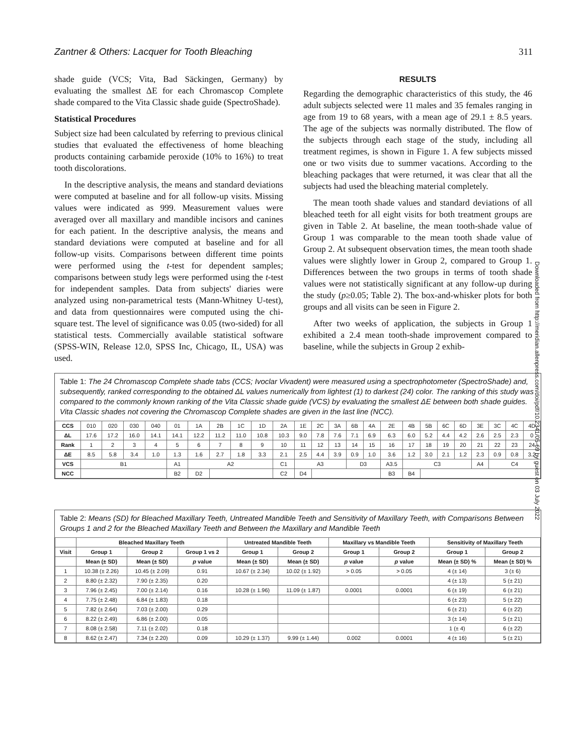Zantner & Others: Lacquer for Tooth Bleaching 311
shade guide (VCS; Vita, Bad Säckingen, Germany) by evaluating the smallest ΔE for each Chromascop Complete shade compared to the Vita Classic shade guide (SpectroShade).
Statistical Procedures
Subject size had been calculated by referring to previous clinical studies that evaluated the effectiveness of home bleaching products containing carbamide peroxide (10% to 16%) to treat tooth discolorations.
In the descriptive analysis, the means and standard deviations were computed at baseline and for all follow-up visits. Missing values were indicated as 999. Measurement values were averaged over all maxillary and mandible incisors and canines for each patient. In the descriptive analysis, the means and standard deviations were computed at baseline and for all follow-up visits. Comparisons between different time points were performed using the t-test for dependent samples; comparisons between study legs were performed using the t-test for independent samples. Data from subjects' diaries were analyzed using non-parametrical tests (Mann-Whitney U-test), and data from questionnaires were computed using the chi-square test. The level of significance was 0.05 (two-sided) for all statistical tests. Commercially available statistical software (SPSS-WIN, Release 12.0, SPSS Inc, Chicago, IL, USA) was used.
RESULTS
Regarding the demographic characteristics of this study, the 46 adult subjects selected were 11 males and 35 females ranging in age from 19 to 68 years, with a mean age of 29.1 ± 8.5 years. The age of the subjects was normally distributed. The flow of the subjects through each stage of the study, including all treatment regimes, is shown in Figure 1. A few subjects missed one or two visits due to summer vacations. According to the bleaching packages that were returned, it was clear that all the subjects had used the bleaching material completely.
The mean tooth shade values and standard deviations of all bleached teeth for all eight visits for both treatment groups are given in Table 2. At baseline, the mean tooth-shade value of Group 1 was comparable to the mean tooth shade value of Group 2. At subsequent observation times, the mean tooth shade values were slightly lower in Group 2, compared to Group 1. Differences between the two groups in terms of tooth shade values were not statistically significant at any follow-up during the study (p≥0.05; Table 2). The box-and-whisker plots for both groups and all visits can be seen in Figure 2.
After two weeks of application, the subjects in Group 1 exhibited a 2.4 mean tooth-shade improvement compared to baseline, while the subjects in Group 2 exhib-
Downloaded from http://meridian.allenpress.com/doi/pdf/10.2341/05-69 by guest on 03 July 2022
Table 1: The 24 Chromascop Complete shade tabs (CCS; Ivoclar Vivadent) were measured using a spectrophotometer (SpectroShade) and, subsequently, ranked corresponding to the obtained ΔL values numerically from lightest (1) to darkest (24) color. The ranking of this study was compared to the commonly known ranking of the Vita Classic shade guide (VCS) by evaluating the smallest ΔE between both shade guides. Vita Classic shades not covering the Chromascop Complete shades are given in the last line (NCC).
| CCS | 010 | 020 | 030 | 040 | 01 | 1A | 2B | 1C | 1D | 2A | 1E | 2C | 3A | 6B | 4A | 2E | 4B | 5B | 6C | 6D | 3E | 3C | 4C | 4D |
| ΔL | 17.6 | 17.2 | 16.0 | 14.1 | 14.1 | 12.2 | 11.2 | 11.0 | 10.8 | 10.3 | 9.0 | 7.8 | 7.6 | 7.1 | 6.9 | 6.3 | 6.0 | 5.2 | 4.4 | 4.2 | 2.6 | 2.5 | 2.3 | 0 |
| Rank | 1 | 2 | 3 | 4 | 5 | 6 | 7 | 8 | 9 | 10 | 11 | 12 | 13 | 14 | 15 | 16 | 17 | 18 | 19 | 20 | 21 | 22 | 23 | 24 |
| ΔE | 8.5 | 5.8 | 3.4 | 1.0 | 1.3 | 1.6 | 2.7 | 1.8 | 3.3 | 2.1 | 2.5 | 4.4 | 3.9 | 0.9 | 1.0 | 3.6 | 1.2 | 3.0 | 2.1 | 1.2 | 2.3 | 0.9 | 0.8 | 3.2 |
| VCS | B1 | | | | A1 | A2 | | | | C1 | A3 | | | D3 | | A3.5 | C3 | | | | A4 | C4 | | |
| NCC | | | | | B2 | D2 | | | | C2 | D4 | | | | | B3 | B4 | | | | | | | |
Table 2: Means (SD) for Bleached Maxillary Teeth, Untreated Mandible Teeth and Sensitivity of Maxillary Teeth, with Comparisons Between Groups 1 and 2 for the Bleached Maxillary Teeth and Between the Maxillary and Mandible Teeth
| | Bleached Maxillary Teeth | | | Untreated Mandible Teeth | | Maxillary vs Mandible Teeth | | Sensitivity of Maxillary Teeth | |
| --- | --- | --- | --- | --- | --- | --- | --- | --- | --- |
| Visit | Group 1 | Group 2 | Group 1 vs 2 | Group 1 | Group 2 | Group 1 | Group 2 | Group 1 | Group 2 |
| | Mean (± SD) | Mean (± SD) | p value | Mean (± SD) | Mean (± SD) | p value | p value | Mean (± SD) % | Mean (± SD) % |
| 1 | 10.38 (± 2.26) | 10.45 (± 2.09) | 0.91 | 10.67 (± 2.34) | 10.02 (± 1.92) | > 0.05 | > 0.05 | 4 (± 14) | 3 (± 6) |
| 2 | 8.80 (± 2.32) | 7.90 (± 2.35) | 0.20 | | | | | 4 (± 13) | 5 (± 21) |
| 3 | 7.96 (± 2.45) | 7.00 (± 2.14) | 0.16 | 10.28 (± 1.96) | 11.09 (± 1.87) | 0.0001 | 0.0001 | 6 (± 19) | 6 (± 21) |
| 4 | 7.75 (± 2.48) | 6.84 (± 1.83) | 0.18 | | | | | 6 (± 23) | 5 (± 22) |
| 5 | 7.82 (± 2.64) | 7.03 (± 2.00) | 0.29 | | | | | 6 (± 21) | 6 (± 22) |
| 6 | 8.22 (± 2.49) | 6.86 (± 2.00) | 0.05 | | | | | 3 (± 14) | 5 (± 21) |
| 7 | 8.08 (± 2.58) | 7.11 (± 2.02) | 0.18 | | | | | 1 (± 4) | 6 (± 22) |
| 8 | 8.62 (± 2.47) | 7.34 (± 2.20) | 0.09 | 10.29 (± 1.37) | 9.99 (± 1.44) | 0.002 | 0.0001 | 4 (± 16) | 5 (± 21) |